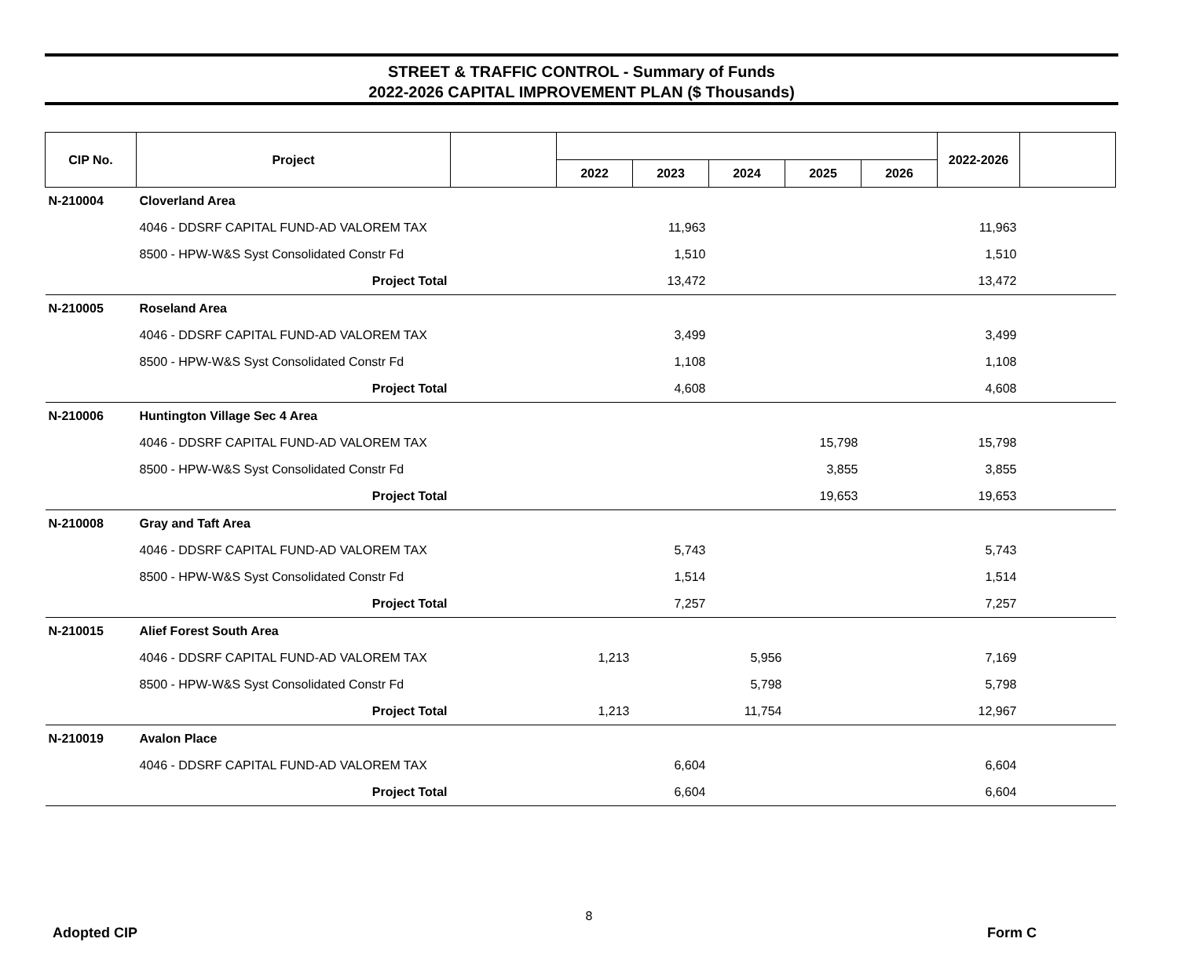STREET & TRAFFIC CONTROL - Summary of Funds
2022-2026 CAPITAL IMPROVEMENT PLAN ($ Thousands)
| CIP No. | Project | | | | | | | 2022-2026 | |
| --- | --- | --- | --- | --- | --- | --- | --- | --- | --- |
| | | | 2022 | 2023 | 2024 | 2025 | 2026 | | |
| N-210004 | Cloverland Area | | | | | | | | |
| | 4046 - DDSRF CAPITAL FUND-AD VALOREM TAX | | | 11,963 | | | | 11,963 | |
| | 8500 - HPW-W&S Syst Consolidated Constr Fd | | | 1,510 | | | | 1,510 | |
| | Project Total | | | 13,472 | | | | 13,472 | |
| N-210005 | Roseland Area | | | | | | | | |
| | 4046 - DDSRF CAPITAL FUND-AD VALOREM TAX | | | 3,499 | | | | 3,499 | |
| | 8500 - HPW-W&S Syst Consolidated Constr Fd | | | 1,108 | | | | 1,108 | |
| | Project Total | | | 4,608 | | | | 4,608 | |
| N-210006 | Huntington Village Sec 4 Area | | | | | | | | |
| | 4046 - DDSRF CAPITAL FUND-AD VALOREM TAX | | | | | 15,798 | | 15,798 | |
| | 8500 - HPW-W&S Syst Consolidated Constr Fd | | | | | 3,855 | | 3,855 | |
| | Project Total | | | | | 19,653 | | 19,653 | |
| N-210008 | Gray and Taft Area | | | | | | | | |
| | 4046 - DDSRF CAPITAL FUND-AD VALOREM TAX | | | 5,743 | | | | 5,743 | |
| | 8500 - HPW-W&S Syst Consolidated Constr Fd | | | 1,514 | | | | 1,514 | |
| | Project Total | | | 7,257 | | | | 7,257 | |
| N-210015 | Alief Forest South Area | | | | | | | | |
| | 4046 - DDSRF CAPITAL FUND-AD VALOREM TAX | | 1,213 | | 5,956 | | | 7,169 | |
| | 8500 - HPW-W&S Syst Consolidated Constr Fd | | | | 5,798 | | | 5,798 | |
| | Project Total | | 1,213 | | 11,754 | | | 12,967 | |
| N-210019 | Avalon Place | | | | | | | | |
| | 4046 - DDSRF CAPITAL FUND-AD VALOREM TAX | | | 6,604 | | | | 6,604 | |
| | Project Total | | | 6,604 | | | | 6,604 | |
8
Adopted CIP Form C